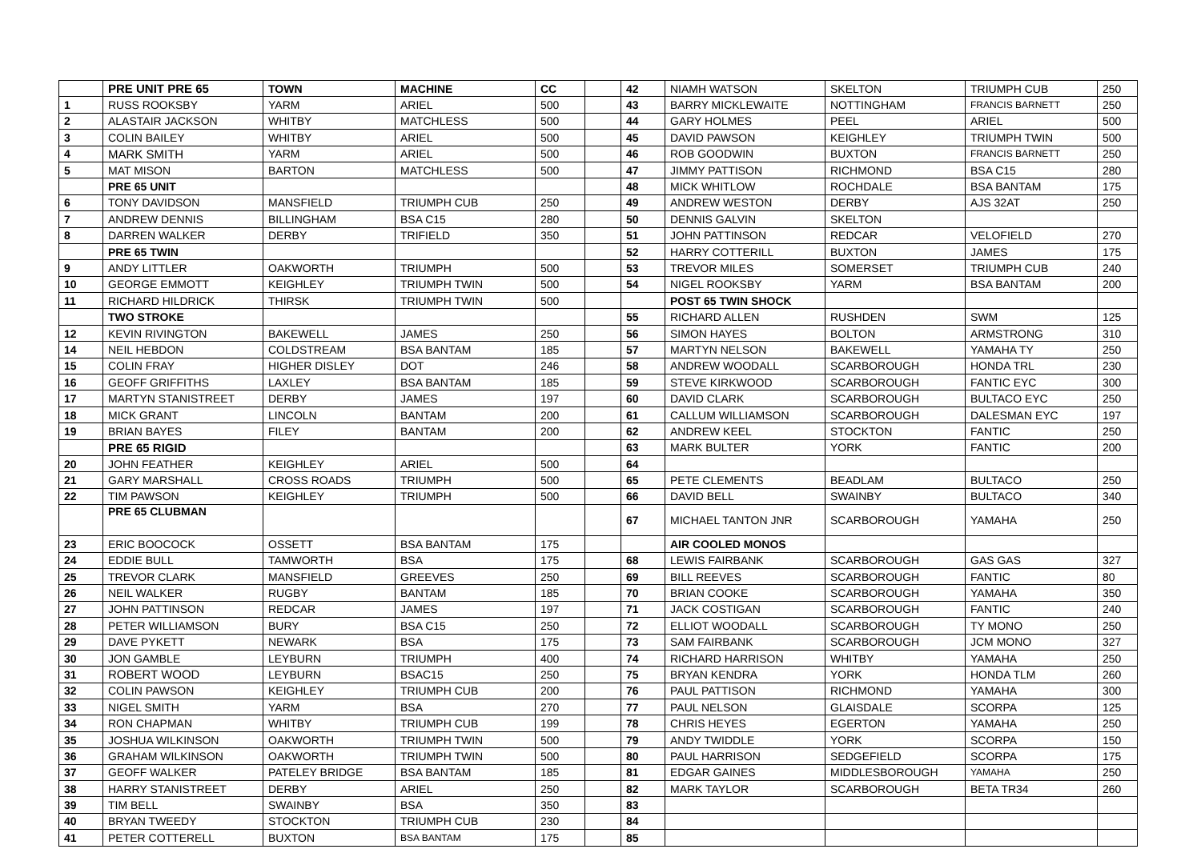| | PRE UNIT PRE 65 | TOWN | MACHINE | CC | | 42 | NIAMH WATSON | SKELTON | TRIUMPH CUB | 250 |
| 1 | RUSS ROOKSBY | YARM | ARIEL | 500 | | 43 | BARRY MICKLEWAITE | NOTTINGHAM | FRANCIS BARNETT | 250 |
| 2 | ALASTAIR JACKSON | WHITBY | MATCHLESS | 500 | | 44 | GARY HOLMES | PEEL | ARIEL | 500 |
| 3 | COLIN BAILEY | WHITBY | ARIEL | 500 | | 45 | DAVID PAWSON | KEIGHLEY | TRIUMPH TWIN | 500 |
| 4 | MARK SMITH | YARM | ARIEL | 500 | | 46 | ROB GOODWIN | BUXTON | FRANCIS BARNETT | 250 |
| 5 | MAT MISON | BARTON | MATCHLESS | 500 | | 47 | JIMMY PATTISON | RICHMOND | BSA C15 | 280 |
| | PRE 65 UNIT | | | | | 48 | MICK WHITLOW | ROCHDALE | BSA BANTAM | 175 |
| 6 | TONY DAVIDSON | MANSFIELD | TRIUMPH CUB | 250 | | 49 | ANDREW WESTON | DERBY | AJS 32AT | 250 |
| 7 | ANDREW DENNIS | BILLINGHAM | BSA C15 | 280 | | 50 | DENNIS GALVIN | SKELTON | | |
| 8 | DARREN WALKER | DERBY | TRIFIELD | 350 | | 51 | JOHN PATTINSON | REDCAR | VELOFIELD | 270 |
| | PRE 65 TWIN | | | | | 52 | HARRY COTTERILL | BUXTON | JAMES | 175 |
| 9 | ANDY LITTLER | OAKWORTH | TRIUMPH | 500 | | 53 | TREVOR MILES | SOMERSET | TRIUMPH CUB | 240 |
| 10 | GEORGE EMMOTT | KEIGHLEY | TRIUMPH TWIN | 500 | | 54 | NIGEL ROOKSBY | YARM | BSA BANTAM | 200 |
| 11 | RICHARD HILDRICK | THIRSK | TRIUMPH TWIN | 500 | | | POST 65 TWIN SHOCK | | | |
| | TWO STROKE | | | | | 55 | RICHARD ALLEN | RUSHDEN | SWM | 125 |
| 12 | KEVIN RIVINGTON | BAKEWELL | JAMES | 250 | | 56 | SIMON HAYES | BOLTON | ARMSTRONG | 310 |
| 14 | NEIL HEBDON | COLDSTREAM | BSA BANTAM | 185 | | 57 | MARTYN NELSON | BAKEWELL | YAMAHA TY | 250 |
| 15 | COLIN FRAY | HIGHER DISLEY | DOT | 246 | | 58 | ANDREW WOODALL | SCARBOROUGH | HONDA TRL | 230 |
| 16 | GEOFF GRIFFITHS | LAXLEY | BSA BANTAM | 185 | | 59 | STEVE KIRKWOOD | SCARBOROUGH | FANTIC EYC | 300 |
| 17 | MARTYN STANISTREET | DERBY | JAMES | 197 | | 60 | DAVID CLARK | SCARBOROUGH | BULTACO EYC | 250 |
| 18 | MICK GRANT | LINCOLN | BANTAM | 200 | | 61 | CALLUM WILLIAMSON | SCARBOROUGH | DALESMAN EYC | 197 |
| 19 | BRIAN BAYES | FILEY | BANTAM | 200 | | 62 | ANDREW KEEL | STOCKTON | FANTIC | 250 |
| | PRE 65 RIGID | | | | | 63 | MARK BULTER | YORK | FANTIC | 200 |
| 20 | JOHN FEATHER | KEIGHLEY | ARIEL | 500 | | 64 | | | | |
| 21 | GARY MARSHALL | CROSS ROADS | TRIUMPH | 500 | | 65 | PETE CLEMENTS | BEADLAM | BULTACO | 250 |
| 22 | TIM PAWSON | KEIGHLEY | TRIUMPH | 500 | | 66 | DAVID BELL | SWAINBY | BULTACO | 340 |
| | PRE 65 CLUBMAN | | | | | 67 | MICHAEL TANTON JNR | SCARBOROUGH | YAMAHA | 250 |
| 23 | ERIC BOOCOCK | OSSETT | BSA BANTAM | 175 | | | AIR COOLED MONOS | | | |
| 24 | EDDIE BULL | TAMWORTH | BSA | 175 | | 68 | LEWIS FAIRBANK | SCARBOROUGH | GAS GAS | 327 |
| 25 | TREVOR CLARK | MANSFIELD | GREEVES | 250 | | 69 | BILL REEVES | SCARBOROUGH | FANTIC | 80 |
| 26 | NEIL WALKER | RUGBY | BANTAM | 185 | | 70 | BRIAN COOKE | SCARBOROUGH | YAMAHA | 350 |
| 27 | JOHN PATTINSON | REDCAR | JAMES | 197 | | 71 | JACK COSTIGAN | SCARBOROUGH | FANTIC | 240 |
| 28 | PETER WILLIAMSON | BURY | BSA C15 | 250 | | 72 | ELLIOT WOODALL | SCARBOROUGH | TY MONO | 250 |
| 29 | DAVE PYKETT | NEWARK | BSA | 175 | | 73 | SAM FAIRBANK | SCARBOROUGH | JCM MONO | 327 |
| 30 | JON GAMBLE | LEYBURN | TRIUMPH | 400 | | 74 | RICHARD HARRISON | WHITBY | YAMAHA | 250 |
| 31 | ROBERT WOOD | LEYBURN | BSAC15 | 250 | | 75 | BRYAN KENDRA | YORK | HONDA TLM | 260 |
| 32 | COLIN PAWSON | KEIGHLEY | TRIUMPH CUB | 200 | | 76 | PAUL PATTISON | RICHMOND | YAMAHA | 300 |
| 33 | NIGEL SMITH | YARM | BSA | 270 | | 77 | PAUL NELSON | GLAISDALE | SCORPA | 125 |
| 34 | RON CHAPMAN | WHITBY | TRIUMPH CUB | 199 | | 78 | CHRIS HEYES | EGERTON | YAMAHA | 250 |
| 35 | JOSHUA WILKINSON | OAKWORTH | TRIUMPH TWIN | 500 | | 79 | ANDY TWIDDLE | YORK | SCORPA | 150 |
| 36 | GRAHAM WILKINSON | OAKWORTH | TRIUMPH TWIN | 500 | | 80 | PAUL HARRISON | SEDGEFIELD | SCORPA | 175 |
| 37 | GEOFF WALKER | PATELEY BRIDGE | BSA BANTAM | 185 | | 81 | EDGAR GAINES | MIDDLESBOROUGH | YAMAHA | 250 |
| 38 | HARRY STANISTREET | DERBY | ARIEL | 250 | | 82 | MARK TAYLOR | SCARBOROUGH | BETA TR34 | 260 |
| 39 | TIM BELL | SWAINBY | BSA | 350 | | 83 | | | | |
| 40 | BRYAN TWEEDY | STOCKTON | TRIUMPH CUB | 230 | | 84 | | | | |
| 41 | PETER COTTERELL | BUXTON | BSA BANTAM | 175 | | 85 | | | | |